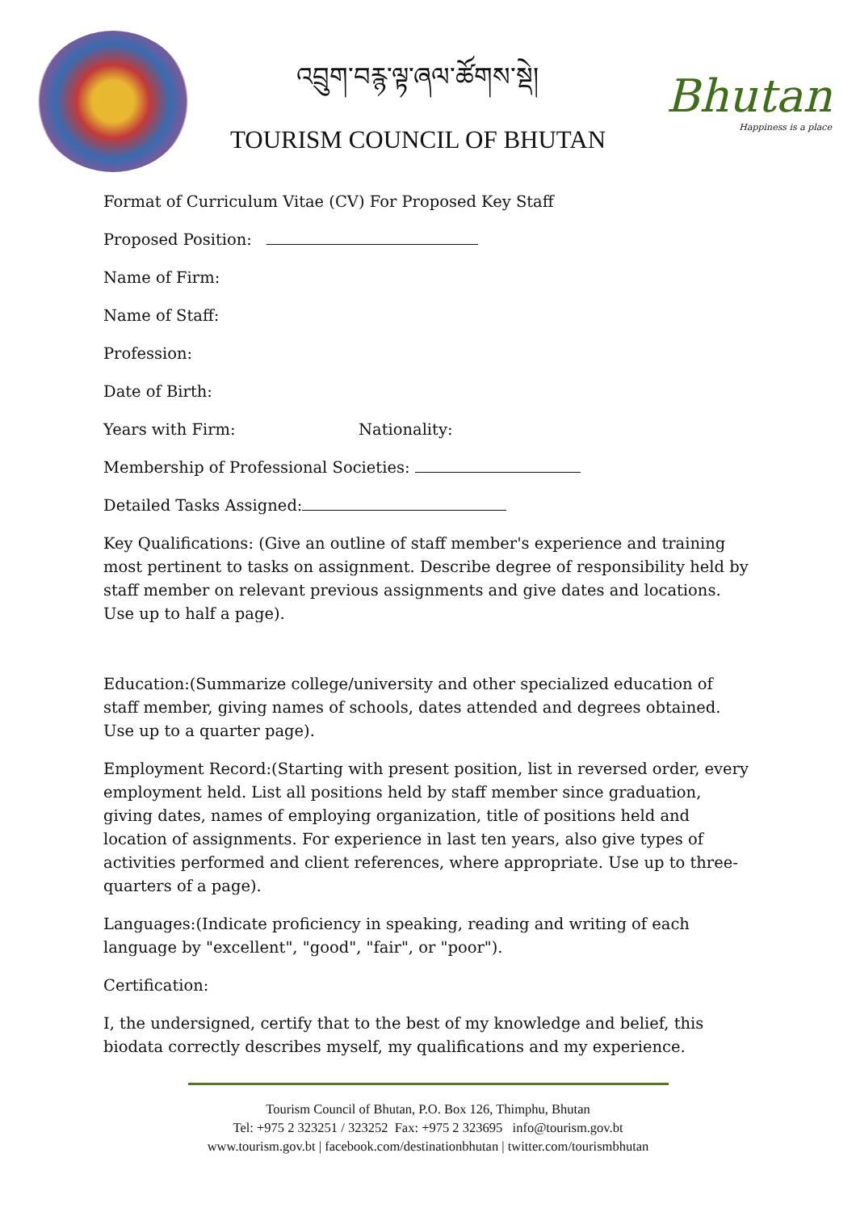འབྲུག་བརྙ་ལྟ་ཞལ་ཚོགས་སྡེ།
TOURISM COUNCIL OF BHUTAN
Bhutan
Happiness is a place
Format of Curriculum Vitae (CV) For Proposed Key Staff
Proposed Position:
Name of Firm:
Name of Staff:
Profession:
Date of Birth:
Years with Firm: Nationality:
Membership of Professional Societies:
Detailed Tasks Assigned:
Key Qualifications: (Give an outline of staff member's experience and training most pertinent to tasks on assignment. Describe degree of responsibility held by staff member on relevant previous assignments and give dates and locations. Use up to half a page).
Education:(Summarize college/university and other specialized education of staff member, giving names of schools, dates attended and degrees obtained. Use up to a quarter page).
Employment Record:(Starting with present position, list in reversed order, every employment held. List all positions held by staff member since graduation, giving dates, names of employing organization, title of positions held and location of assignments. For experience in last ten years, also give types of activities performed and client references, where appropriate. Use up to three-quarters of a page).
Languages:(Indicate proficiency in speaking, reading and writing of each language by "excellent", "good", "fair", or "poor").
Certification:
I, the undersigned, certify that to the best of my knowledge and belief, this biodata correctly describes myself, my qualifications and my experience.
Tourism Council of Bhutan, P.O. Box 126, Thimphu, Bhutan
Tel: +975 2 323251 / 323252 Fax: +975 2 323695 info@tourism.gov.bt
www.tourism.gov.bt | facebook.com/destinationbhutan | twitter.com/tourismbhutan